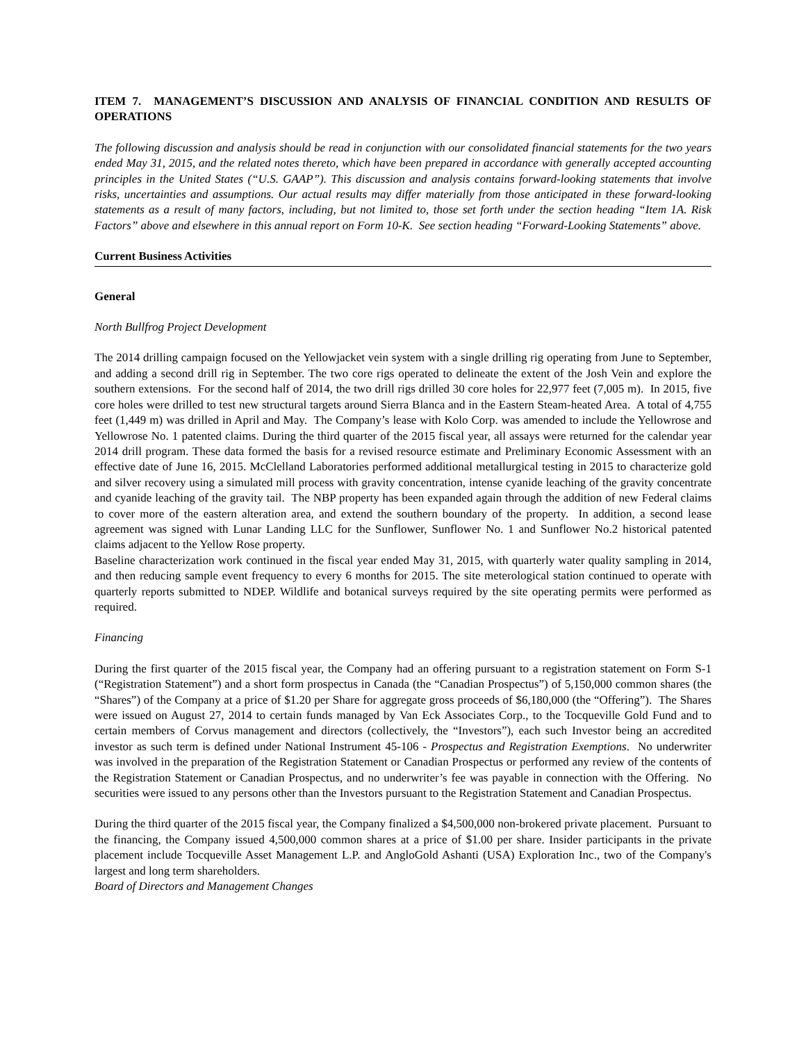ITEM 7. MANAGEMENT’S DISCUSSION AND ANALYSIS OF FINANCIAL CONDITION AND RESULTS OF OPERATIONS
The following discussion and analysis should be read in conjunction with our consolidated financial statements for the two years ended May 31, 2015, and the related notes thereto, which have been prepared in accordance with generally accepted accounting principles in the United States (“U.S. GAAP”). This discussion and analysis contains forward-looking statements that involve risks, uncertainties and assumptions. Our actual results may differ materially from those anticipated in these forward-looking statements as a result of many factors, including, but not limited to, those set forth under the section heading “Item 1A. Risk Factors” above and elsewhere in this annual report on Form 10-K. See section heading “Forward-Looking Statements” above.
Current Business Activities
General
North Bullfrog Project Development
The 2014 drilling campaign focused on the Yellowjacket vein system with a single drilling rig operating from June to September, and adding a second drill rig in September. The two core rigs operated to delineate the extent of the Josh Vein and explore the southern extensions. For the second half of 2014, the two drill rigs drilled 30 core holes for 22,977 feet (7,005 m). In 2015, five core holes were drilled to test new structural targets around Sierra Blanca and in the Eastern Steam-heated Area. A total of 4,755 feet (1,449 m) was drilled in April and May. The Company’s lease with Kolo Corp. was amended to include the Yellowrose and Yellowrose No. 1 patented claims. During the third quarter of the 2015 fiscal year, all assays were returned for the calendar year 2014 drill program. These data formed the basis for a revised resource estimate and Preliminary Economic Assessment with an effective date of June 16, 2015. McClelland Laboratories performed additional metallurgical testing in 2015 to characterize gold and silver recovery using a simulated mill process with gravity concentration, intense cyanide leaching of the gravity concentrate and cyanide leaching of the gravity tail. The NBP property has been expanded again through the addition of new Federal claims to cover more of the eastern alteration area, and extend the southern boundary of the property. In addition, a second lease agreement was signed with Lunar Landing LLC for the Sunflower, Sunflower No. 1 and Sunflower No.2 historical patented claims adjacent to the Yellow Rose property.
Baseline characterization work continued in the fiscal year ended May 31, 2015, with quarterly water quality sampling in 2014, and then reducing sample event frequency to every 6 months for 2015. The site meterological station continued to operate with quarterly reports submitted to NDEP. Wildlife and botanical surveys required by the site operating permits were performed as required.
Financing
During the first quarter of the 2015 fiscal year, the Company had an offering pursuant to a registration statement on Form S-1 (“Registration Statement”) and a short form prospectus in Canada (the “Canadian Prospectus”) of 5,150,000 common shares (the “Shares”) of the Company at a price of $1.20 per Share for aggregate gross proceeds of $6,180,000 (the “Offering”). The Shares were issued on August 27, 2014 to certain funds managed by Van Eck Associates Corp., to the Tocqueville Gold Fund and to certain members of Corvus management and directors (collectively, the “Investors”), each such Investor being an accredited investor as such term is defined under National Instrument 45-106 - Prospectus and Registration Exemptions. No underwriter was involved in the preparation of the Registration Statement or Canadian Prospectus or performed any review of the contents of the Registration Statement or Canadian Prospectus, and no underwriter’s fee was payable in connection with the Offering. No securities were issued to any persons other than the Investors pursuant to the Registration Statement and Canadian Prospectus.
During the third quarter of the 2015 fiscal year, the Company finalized a $4,500,000 non-brokered private placement. Pursuant to the financing, the Company issued 4,500,000 common shares at a price of $1.00 per share. Insider participants in the private placement include Tocqueville Asset Management L.P. and AngloGold Ashanti (USA) Exploration Inc., two of the Company's largest and long term shareholders.
Board of Directors and Management Changes